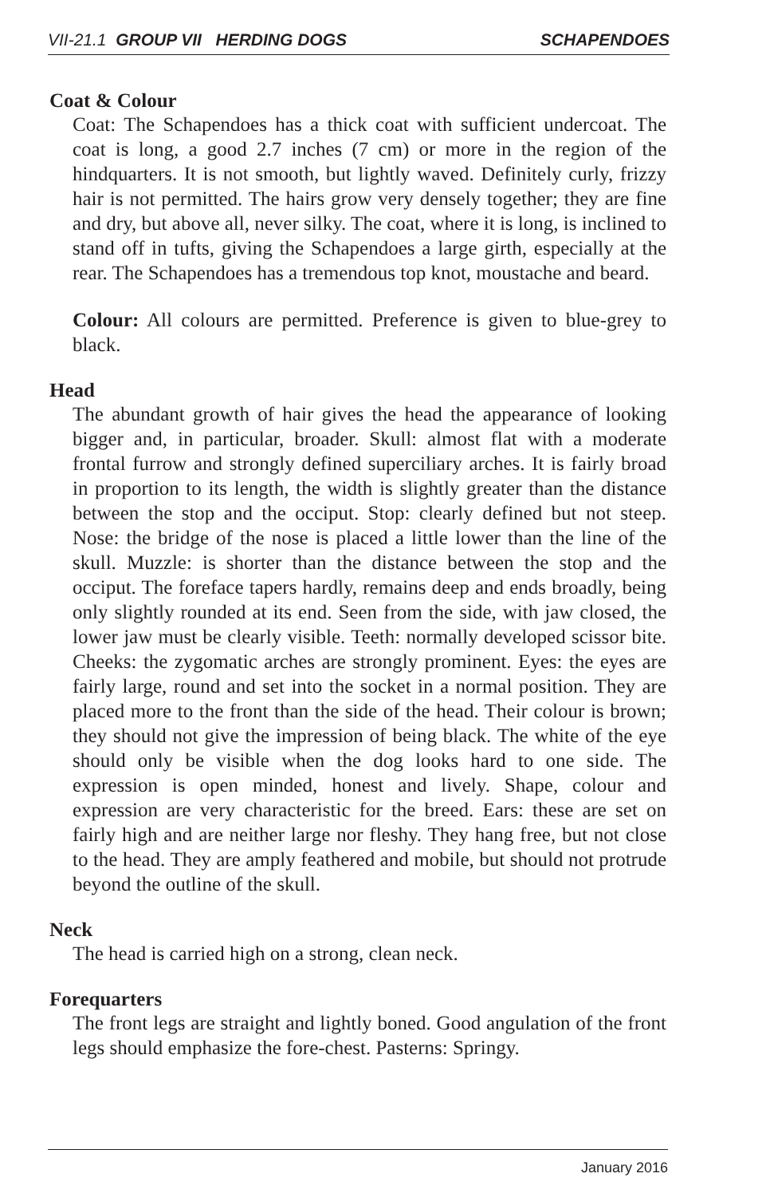VII-21.1 GROUP VII HERDING DOGS SCHAPENDOES
Coat & Colour
Coat: The Schapendoes has a thick coat with sufficient undercoat. The coat is long, a good 2.7 inches (7 cm) or more in the region of the hindquarters. It is not smooth, but lightly waved. Definitely curly, frizzy hair is not permitted. The hairs grow very densely together; they are fine and dry, but above all, never silky. The coat, where it is long, is inclined to stand off in tufts, giving the Schapendoes a large girth, especially at the rear. The Schapendoes has a tremendous top knot, moustache and beard.
Colour: All colours are permitted. Preference is given to blue-grey to black.
Head
The abundant growth of hair gives the head the appearance of looking bigger and, in particular, broader. Skull: almost flat with a moderate frontal furrow and strongly defined superciliary arches. It is fairly broad in proportion to its length, the width is slightly greater than the distance between the stop and the occiput. Stop: clearly defined but not steep. Nose: the bridge of the nose is placed a little lower than the line of the skull. Muzzle: is shorter than the distance between the stop and the occiput. The foreface tapers hardly, remains deep and ends broadly, being only slightly rounded at its end. Seen from the side, with jaw closed, the lower jaw must be clearly visible. Teeth: normally developed scissor bite. Cheeks: the zygomatic arches are strongly prominent. Eyes: the eyes are fairly large, round and set into the socket in a normal position. They are placed more to the front than the side of the head. Their colour is brown; they should not give the impression of being black. The white of the eye should only be visible when the dog looks hard to one side. The expression is open minded, honest and lively. Shape, colour and expression are very characteristic for the breed. Ears: these are set on fairly high and are neither large nor fleshy. They hang free, but not close to the head. They are amply feathered and mobile, but should not protrude beyond the outline of the skull.
Neck
The head is carried high on a strong, clean neck.
Forequarters
The front legs are straight and lightly boned. Good angulation of the front legs should emphasize the fore-chest. Pasterns: Springy.
January 2016